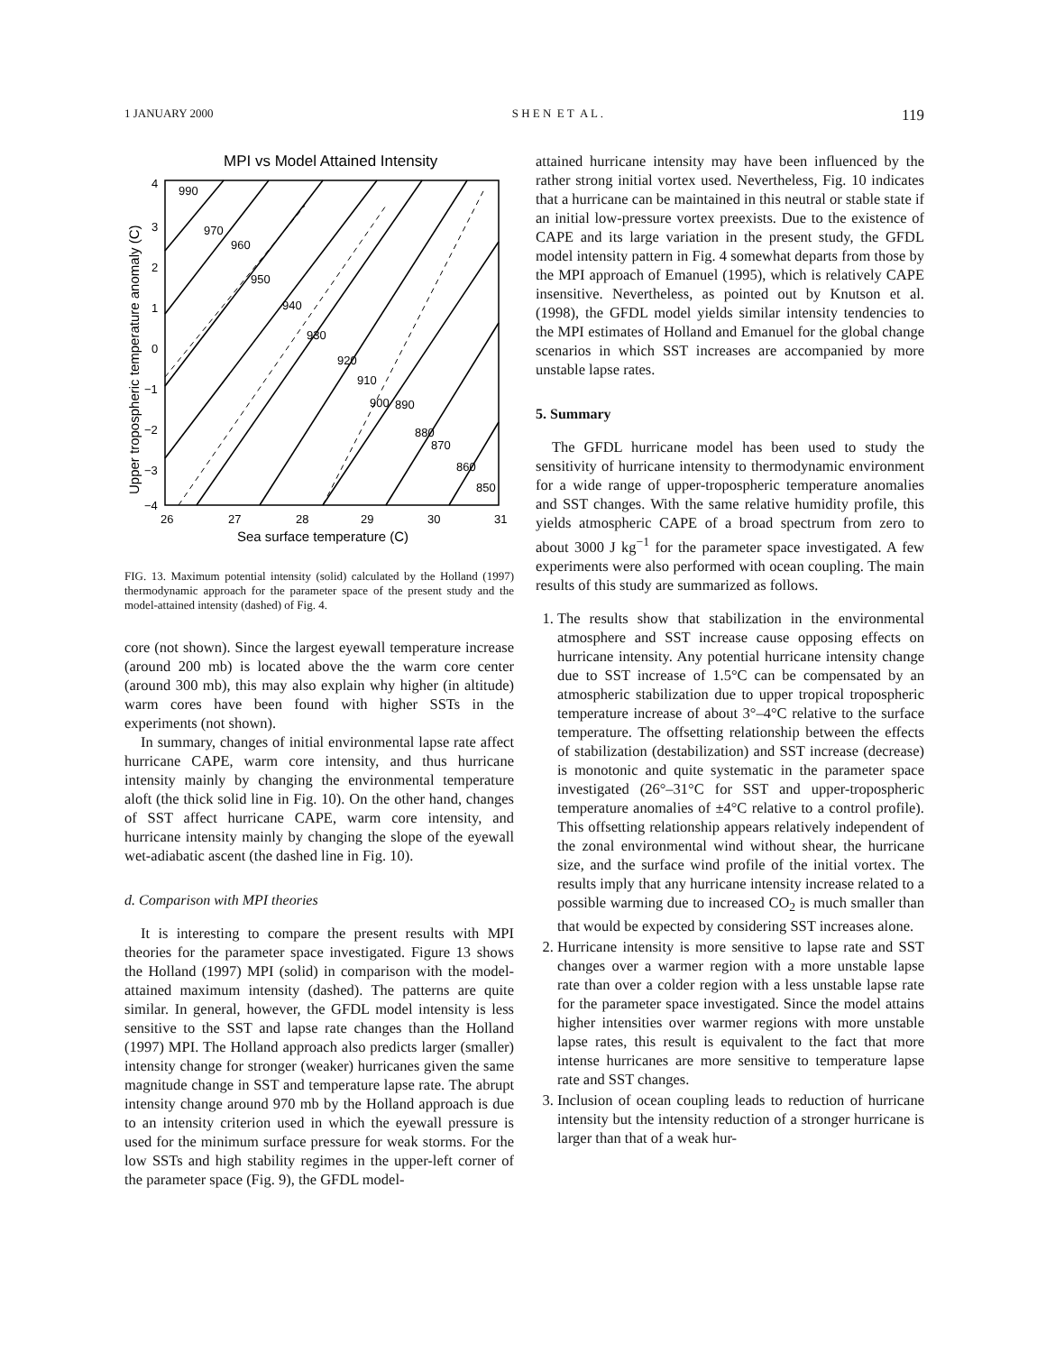1 JANUARY 2000 S H E N E T A L . 119
MPI vs Model Attained Intensity
4
3
2
1
0
−1
−2
−3
−4
26
27
28
29
30
31
990
970
960
950
940
930
920
910
900
890
880
870
860
850
Sea surface temperature (C)
Upper tropospheric temperature anomaly (C)
FIG. 13. Maximum potential intensity (solid) calculated by the Holland (1997) thermodynamic approach for the parameter space of the present study and the model-attained intensity (dashed) of Fig. 4.
core (not shown). Since the largest eyewall temperature increase (around 200 mb) is located above the the warm core center (around 300 mb), this may also explain why higher (in altitude) warm cores have been found with higher SSTs in the experiments (not shown).
In summary, changes of initial environmental lapse rate affect hurricane CAPE, warm core intensity, and thus hurricane intensity mainly by changing the environmental temperature aloft (the thick solid line in Fig. 10). On the other hand, changes of SST affect hurricane CAPE, warm core intensity, and hurricane intensity mainly by changing the slope of the eyewall wet-adiabatic ascent (the dashed line in Fig. 10).
d. Comparison with MPI theories
It is interesting to compare the present results with MPI theories for the parameter space investigated. Figure 13 shows the Holland (1997) MPI (solid) in comparison with the model-attained maximum intensity (dashed). The patterns are quite similar. In general, however, the GFDL model intensity is less sensitive to the SST and lapse rate changes than the Holland (1997) MPI. The Holland approach also predicts larger (smaller) intensity change for stronger (weaker) hurricanes given the same magnitude change in SST and temperature lapse rate. The abrupt intensity change around 970 mb by the Holland approach is due to an intensity criterion used in which the eyewall pressure is used for the minimum surface pressure for weak storms. For the low SSTs and high stability regimes in the upper-left corner of the parameter space (Fig. 9), the GFDL model-
attained hurricane intensity may have been influenced by the rather strong initial vortex used. Nevertheless, Fig. 10 indicates that a hurricane can be maintained in this neutral or stable state if an initial low-pressure vortex preexists. Due to the existence of CAPE and its large variation in the present study, the GFDL model intensity pattern in Fig. 4 somewhat departs from those by the MPI approach of Emanuel (1995), which is relatively CAPE insensitive. Nevertheless, as pointed out by Knutson et al. (1998), the GFDL model yields similar intensity tendencies to the MPI estimates of Holland and Emanuel for the global change scenarios in which SST increases are accompanied by more unstable lapse rates.
5. Summary
The GFDL hurricane model has been used to study the sensitivity of hurricane intensity to thermodynamic environment for a wide range of upper-tropospheric temperature anomalies and SST changes. With the same relative humidity profile, this yields atmospheric CAPE of a broad spectrum from zero to about 3000 J kg<sup>−1</sup> for the parameter space investigated. A few experiments were also performed with ocean coupling. The main results of this study are summarized as follows.
1. The results show that stabilization in the environmental atmosphere and SST increase cause opposing effects on hurricane intensity. Any potential hurricane intensity change due to SST increase of 1.5°C can be compensated by an atmospheric stabilization due to upper tropical tropospheric temperature increase of about 3°–4°C relative to the surface temperature. The offsetting relationship between the effects of stabilization (destabilization) and SST increase (decrease) is monotonic and quite systematic in the parameter space investigated (26°–31°C for SST and upper-tropospheric temperature anomalies of ±4°C relative to a control profile). This offsetting relationship appears relatively independent of the zonal environmental wind without shear, the hurricane size, and the surface wind profile of the initial vortex. The results imply that any hurricane intensity increase related to a possible warming due to increased CO<sub>2</sub> is much smaller than that would be expected by considering SST increases alone.
2. Hurricane intensity is more sensitive to lapse rate and SST changes over a warmer region with a more unstable lapse rate than over a colder region with a less unstable lapse rate for the parameter space investigated. Since the model attains higher intensities over warmer regions with more unstable lapse rates, this result is equivalent to the fact that more intense hurricanes are more sensitive to temperature lapse rate and SST changes.
3. Inclusion of ocean coupling leads to reduction of hurricane intensity but the intensity reduction of a stronger hurricane is larger than that of a weak hur-